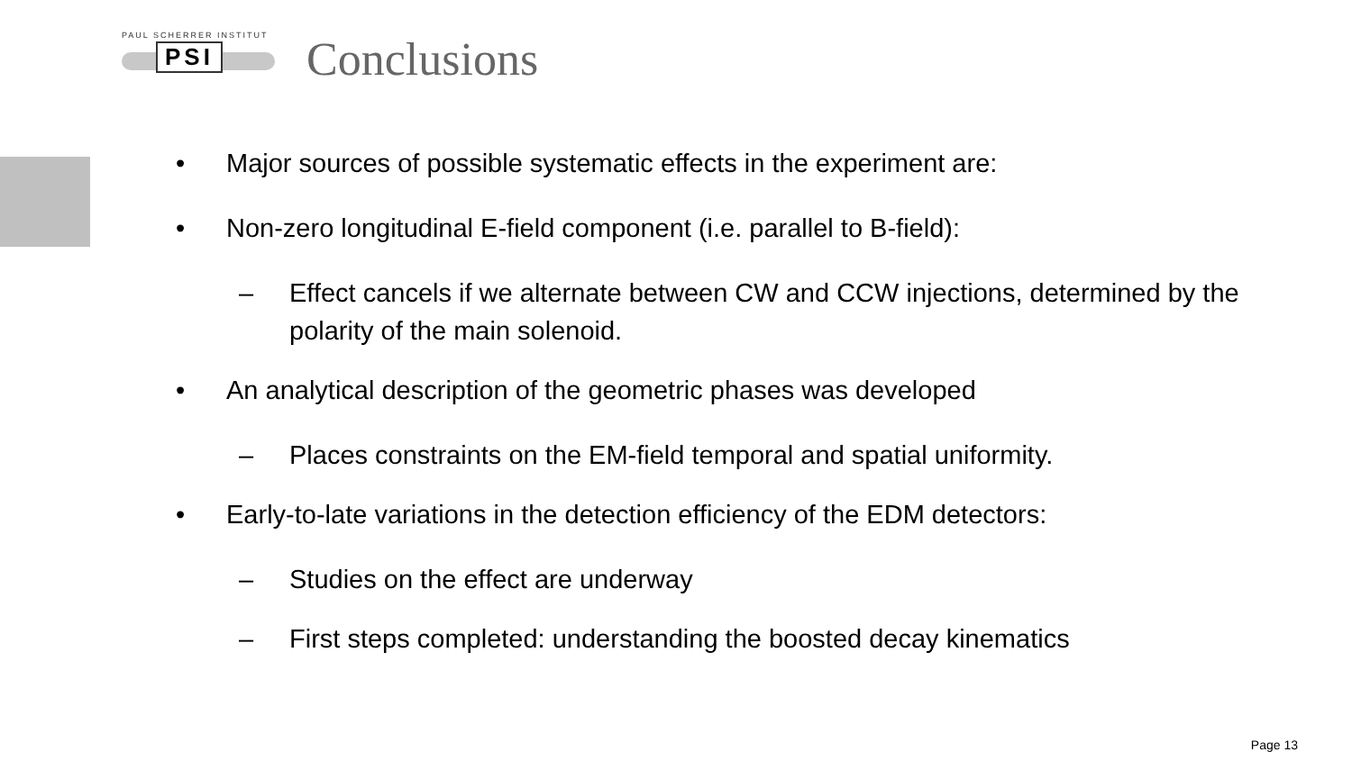PAUL SCHERRER INSTITUT
PSI
Conclusions
• Major sources of possible systematic effects in the experiment are:
• Non-zero longitudinal E-field component (i.e. parallel to B-field):
– Effect cancels if we alternate between CW and CCW injections, determined by the polarity of the main solenoid.
• An analytical description of the geometric phases was developed
– Places constraints on the EM-field temporal and spatial uniformity.
• Early-to-late variations in the detection efficiency of the EDM detectors:
– Studies on the effect are underway
– First steps completed: understanding the boosted decay kinematics
Page 13